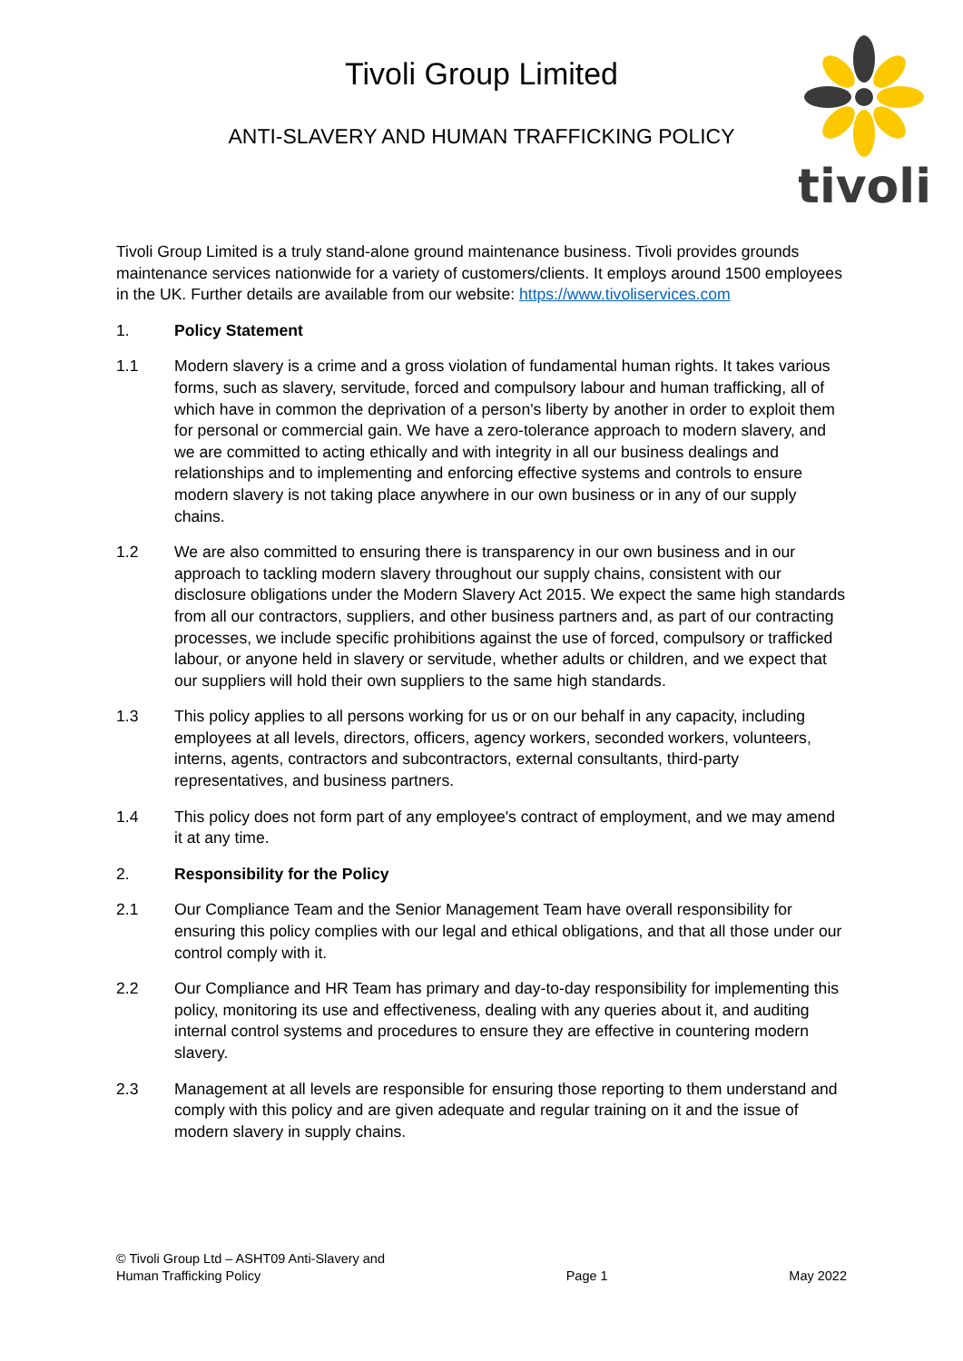Tivoli Group Limited
ANTI-SLAVERY AND HUMAN TRAFFICKING POLICY
tivoli
Tivoli Group Limited is a truly stand-alone ground maintenance business. Tivoli provides grounds maintenance services nationwide for a variety of customers/clients. It employs around 1500 employees in the UK. Further details are available from our website: https://www.tivoliservices.com
1. Policy Statement
1.1 Modern slavery is a crime and a gross violation of fundamental human rights. It takes various forms, such as slavery, servitude, forced and compulsory labour and human trafficking, all of which have in common the deprivation of a person's liberty by another in order to exploit them for personal or commercial gain. We have a zero-tolerance approach to modern slavery, and we are committed to acting ethically and with integrity in all our business dealings and relationships and to implementing and enforcing effective systems and controls to ensure modern slavery is not taking place anywhere in our own business or in any of our supply chains.
1.2 We are also committed to ensuring there is transparency in our own business and in our approach to tackling modern slavery throughout our supply chains, consistent with our disclosure obligations under the Modern Slavery Act 2015. We expect the same high standards from all our contractors, suppliers, and other business partners and, as part of our contracting processes, we include specific prohibitions against the use of forced, compulsory or trafficked labour, or anyone held in slavery or servitude, whether adults or children, and we expect that our suppliers will hold their own suppliers to the same high standards.
1.3 This policy applies to all persons working for us or on our behalf in any capacity, including employees at all levels, directors, officers, agency workers, seconded workers, volunteers, interns, agents, contractors and subcontractors, external consultants, third-party representatives, and business partners.
1.4 This policy does not form part of any employee's contract of employment, and we may amend it at any time.
2. Responsibility for the Policy
2.1 Our Compliance Team and the Senior Management Team have overall responsibility for ensuring this policy complies with our legal and ethical obligations, and that all those under our control comply with it.
2.2 Our Compliance and HR Team has primary and day-to-day responsibility for implementing this policy, monitoring its use and effectiveness, dealing with any queries about it, and auditing internal control systems and procedures to ensure they are effective in countering modern slavery.
2.3 Management at all levels are responsible for ensuring those reporting to them understand and comply with this policy and are given adequate and regular training on it and the issue of modern slavery in supply chains.
© Tivoli Group Ltd – ASHT09 Anti-Slavery and
Human Trafficking Policy Page 1 May 2022